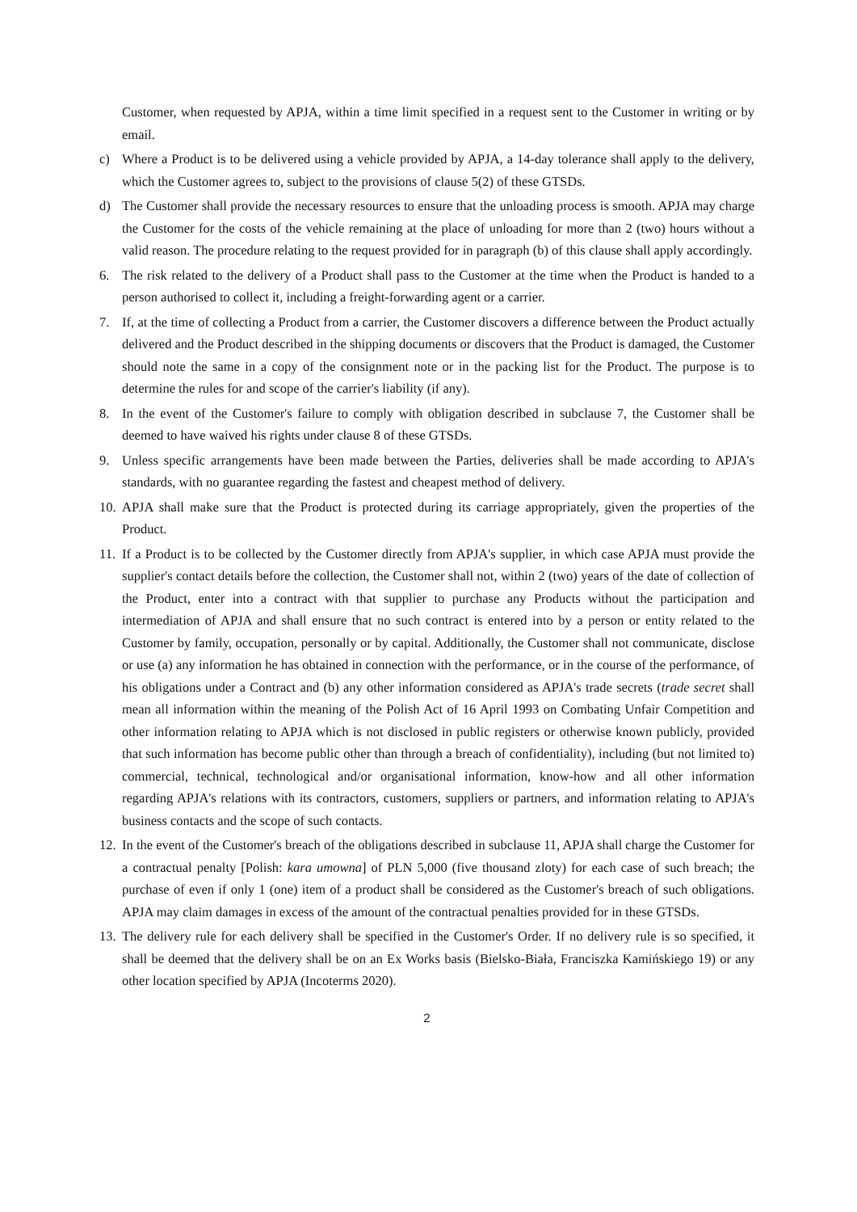Customer, when requested by APJA, within a time limit specified in a request sent to the Customer in writing or by email.
c) Where a Product is to be delivered using a vehicle provided by APJA, a 14-day tolerance shall apply to the delivery, which the Customer agrees to, subject to the provisions of clause 5(2) of these GTSDs.
d) The Customer shall provide the necessary resources to ensure that the unloading process is smooth. APJA may charge the Customer for the costs of the vehicle remaining at the place of unloading for more than 2 (two) hours without a valid reason. The procedure relating to the request provided for in paragraph (b) of this clause shall apply accordingly.
6. The risk related to the delivery of a Product shall pass to the Customer at the time when the Product is handed to a person authorised to collect it, including a freight-forwarding agent or a carrier.
7. If, at the time of collecting a Product from a carrier, the Customer discovers a difference between the Product actually delivered and the Product described in the shipping documents or discovers that the Product is damaged, the Customer should note the same in a copy of the consignment note or in the packing list for the Product. The purpose is to determine the rules for and scope of the carrier's liability (if any).
8. In the event of the Customer's failure to comply with obligation described in subclause 7, the Customer shall be deemed to have waived his rights under clause 8 of these GTSDs.
9. Unless specific arrangements have been made between the Parties, deliveries shall be made according to APJA's standards, with no guarantee regarding the fastest and cheapest method of delivery.
10.
APJA shall make sure that the Product is protected during its carriage appropriately, given the properties of the Product.
11.
If a Product is to be collected by the Customer directly from APJA's supplier, in which case APJA must provide the supplier's contact details before the collection, the Customer shall not, within 2 (two) years of the date of collection of the Product, enter into a contract with that supplier to purchase any Products without the participation and intermediation of APJA and shall ensure that no such contract is entered into by a person or entity related to the Customer by family, occupation, personally or by capital. Additionally, the Customer shall not communicate, disclose or use (a) any information he has obtained in connection with the performance, or in the course of the performance, of his obligations under a Contract and (b) any other information considered as APJA's trade secrets (trade secret shall mean all information within the meaning of the Polish Act of 16 April 1993 on Combating Unfair Competition and other information relating to APJA which is not disclosed in public registers or otherwise known publicly, provided that such information has become public other than through a breach of confidentiality), including (but not limited to) commercial, technical, technological and/or organisational information, know-how and all other information regarding APJA's relations with its contractors, customers, suppliers or partners, and information relating to APJA's business contacts and the scope of such contacts.
12.
In the event of the Customer's breach of the obligations described in subclause 11, APJA shall charge the Customer for a contractual penalty [Polish: kara umowna] of PLN 5,000 (five thousand zloty) for each case of such breach; the purchase of even if only 1 (one) item of a product shall be considered as the Customer's breach of such obligations. APJA may claim damages in excess of the amount of the contractual penalties provided for in these GTSDs.
13.
The delivery rule for each delivery shall be specified in the Customer's Order. If no delivery rule is so specified, it shall be deemed that the delivery shall be on an Ex Works basis (Bielsko-Biała, Franciszka Kamińskiego 19) or any other location specified by APJA (Incoterms 2020).
2